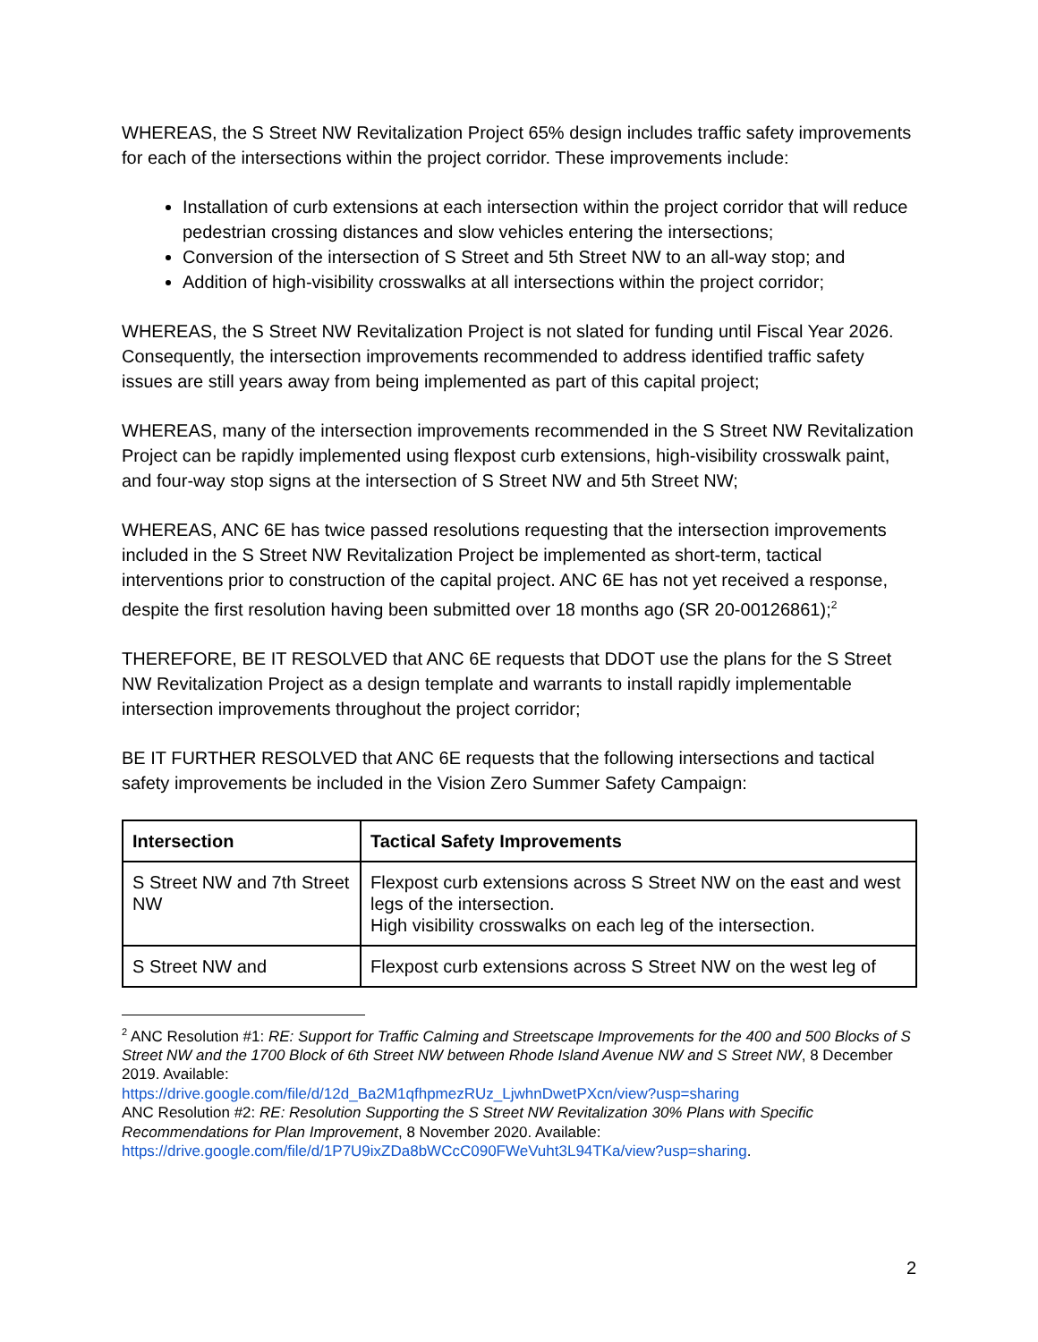WHEREAS, the S Street NW Revitalization Project 65% design includes traffic safety improvements for each of the intersections within the project corridor. These improvements include:
Installation of curb extensions at each intersection within the project corridor that will reduce pedestrian crossing distances and slow vehicles entering the intersections;
Conversion of the intersection of S Street and 5th Street NW to an all-way stop; and
Addition of high-visibility crosswalks at all intersections within the project corridor;
WHEREAS, the S Street NW Revitalization Project is not slated for funding until Fiscal Year 2026. Consequently, the intersection improvements recommended to address identified traffic safety issues are still years away from being implemented as part of this capital project;
WHEREAS, many of the intersection improvements recommended in the S Street NW Revitalization Project can be rapidly implemented using flexpost curb extensions, high-visibility crosswalk paint, and four-way stop signs at the intersection of S Street NW and 5th Street NW;
WHEREAS, ANC 6E has twice passed resolutions requesting that the intersection improvements included in the S Street NW Revitalization Project be implemented as short-term, tactical interventions prior to construction of the capital project. ANC 6E has not yet received a response, despite the first resolution having been submitted over 18 months ago (SR 20-00126861);<sup>2</sup>
THEREFORE, BE IT RESOLVED that ANC 6E requests that DDOT use the plans for the S Street NW Revitalization Project as a design template and warrants to install rapidly implementable intersection improvements throughout the project corridor;
BE IT FURTHER RESOLVED that ANC 6E requests that the following intersections and tactical safety improvements be included in the Vision Zero Summer Safety Campaign:
| Intersection | Tactical Safety Improvements |
| --- | --- |
| S Street NW and 7th Street NW | Flexpost curb extensions across S Street NW on the east and west legs of the intersection. High visibility crosswalks on each leg of the intersection. |
| S Street NW and | Flexpost curb extensions across S Street NW on the west leg of |
<sup>2</sup> ANC Resolution #1: RE: Support for Traffic Calming and Streetscape Improvements for the 400 and 500 Blocks of S Street NW and the 1700 Block of 6th Street NW between Rhode Island Avenue NW and S Street NW, 8 December 2019. Available:
https://drive.google.com/file/d/12d_Ba2M1qfhpmezRUz_LjwhnDwetPXcn/view?usp=sharing
ANC Resolution #2: RE: Resolution Supporting the S Street NW Revitalization 30% Plans with Specific Recommendations for Plan Improvement, 8 November 2020. Available:
https://drive.google.com/file/d/1P7U9ixZDa8bWCcC090FWeVuht3L94TKa/view?usp=sharing.
2